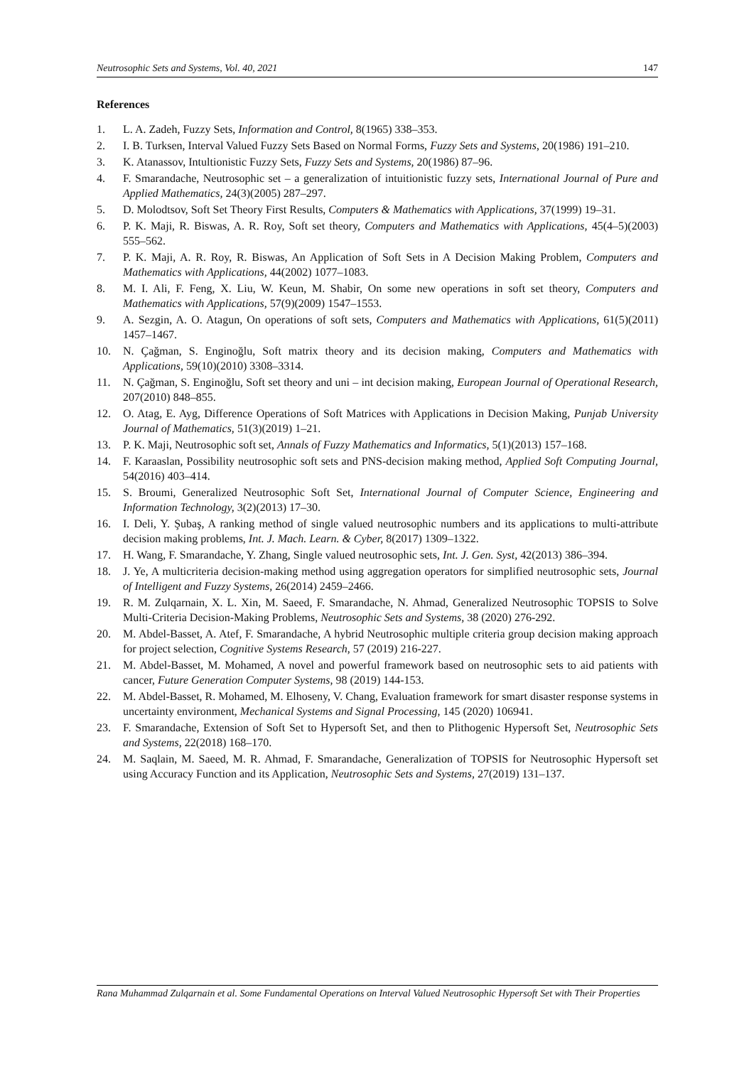Neutrosophic Sets and Systems, Vol. 40, 2021 147
References
1. L. A. Zadeh, Fuzzy Sets, Information and Control, 8(1965) 338–353.
2. I. B. Turksen, Interval Valued Fuzzy Sets Based on Normal Forms, Fuzzy Sets and Systems, 20(1986) 191–210.
3. K. Atanassov, Intultionistic Fuzzy Sets, Fuzzy Sets and Systems, 20(1986) 87–96.
4. F. Smarandache, Neutrosophic set – a generalization of intuitionistic fuzzy sets, International Journal of Pure and Applied Mathematics, 24(3)(2005) 287–297.
5. D. Molodtsov, Soft Set Theory First Results, Computers & Mathematics with Applications, 37(1999) 19–31.
6. P. K. Maji, R. Biswas, A. R. Roy, Soft set theory, Computers and Mathematics with Applications, 45(4–5)(2003) 555–562.
7. P. K. Maji, A. R. Roy, R. Biswas, An Application of Soft Sets in A Decision Making Problem, Computers and Mathematics with Applications, 44(2002) 1077–1083.
8. M. I. Ali, F. Feng, X. Liu, W. Keun, M. Shabir, On some new operations in soft set theory, Computers and Mathematics with Applications, 57(9)(2009) 1547–1553.
9. A. Sezgin, A. O. Atagun, On operations of soft sets, Computers and Mathematics with Applications, 61(5)(2011) 1457–1467.
10. N. Çağman, S. Enginoğlu, Soft matrix theory and its decision making, Computers and Mathematics with Applications, 59(10)(2010) 3308–3314.
11. N. Çağman, S. Enginoğlu, Soft set theory and uni – int decision making, European Journal of Operational Research, 207(2010) 848–855.
12. O. Atag, E. Ayg, Difference Operations of Soft Matrices with Applications in Decision Making, Punjab University Journal of Mathematics, 51(3)(2019) 1–21.
13. P. K. Maji, Neutrosophic soft set, Annals of Fuzzy Mathematics and Informatics, 5(1)(2013) 157–168.
14. F. Karaaslan, Possibility neutrosophic soft sets and PNS-decision making method, Applied Soft Computing Journal, 54(2016) 403–414.
15. S. Broumi, Generalized Neutrosophic Soft Set, International Journal of Computer Science, Engineering and Information Technology, 3(2)(2013) 17–30.
16. I. Deli, Y. Şubaş, A ranking method of single valued neutrosophic numbers and its applications to multi-attribute decision making problems, Int. J. Mach. Learn. & Cyber, 8(2017) 1309–1322.
17. H. Wang, F. Smarandache, Y. Zhang, Single valued neutrosophic sets, Int. J. Gen. Syst, 42(2013) 386–394.
18. J. Ye, A multicriteria decision-making method using aggregation operators for simplified neutrosophic sets, Journal of Intelligent and Fuzzy Systems, 26(2014) 2459–2466.
19. R. M. Zulqarnain, X. L. Xin, M. Saeed, F. Smarandache, N. Ahmad, Generalized Neutrosophic TOPSIS to Solve Multi-Criteria Decision-Making Problems, Neutrosophic Sets and Systems, 38 (2020) 276-292.
20. M. Abdel-Basset, A. Atef, F. Smarandache, A hybrid Neutrosophic multiple criteria group decision making approach for project selection, Cognitive Systems Research, 57 (2019) 216-227.
21. M. Abdel-Basset, M. Mohamed, A novel and powerful framework based on neutrosophic sets to aid patients with cancer, Future Generation Computer Systems, 98 (2019) 144-153.
22. M. Abdel-Basset, R. Mohamed, M. Elhoseny, V. Chang, Evaluation framework for smart disaster response systems in uncertainty environment, Mechanical Systems and Signal Processing, 145 (2020) 106941.
23. F. Smarandache, Extension of Soft Set to Hypersoft Set, and then to Plithogenic Hypersoft Set, Neutrosophic Sets and Systems, 22(2018) 168–170.
24. M. Saqlain, M. Saeed, M. R. Ahmad, F. Smarandache, Generalization of TOPSIS for Neutrosophic Hypersoft set using Accuracy Function and its Application, Neutrosophic Sets and Systems, 27(2019) 131–137.
Rana Muhammad Zulqarnain et al. Some Fundamental Operations on Interval Valued Neutrosophic Hypersoft Set with Their Properties